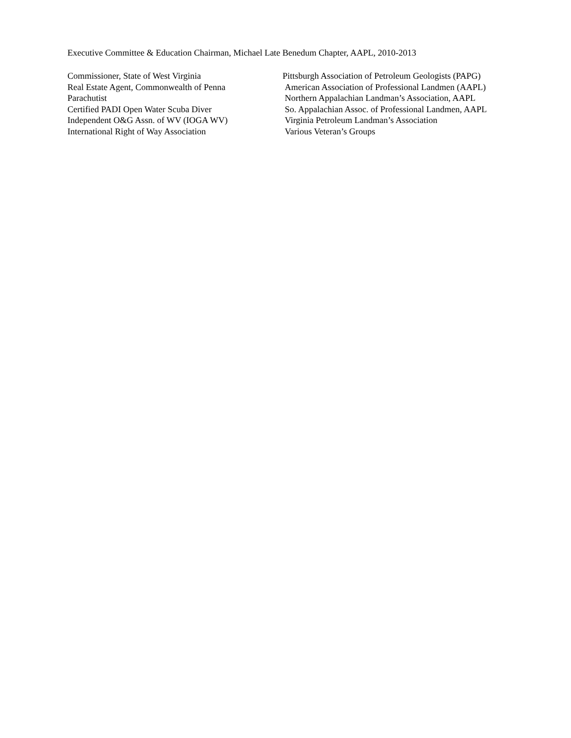Executive Committee & Education Chairman, Michael Late Benedum Chapter, AAPL, 2010-2013
Commissioner, State of West Virginia Pittsburgh Association of Petroleum Geologists (PAPG)
Real Estate Agent, Commonwealth of Penna American Association of Professional Landmen (AAPL)
Parachutist Northern Appalachian Landman’s Association, AAPL
Certified PADI Open Water Scuba Diver So. Appalachian Assoc. of Professional Landmen, AAPL
Independent O&G Assn. of WV (IOGA WV) Virginia Petroleum Landman’s Association
International Right of Way Association Various Veteran’s Groups